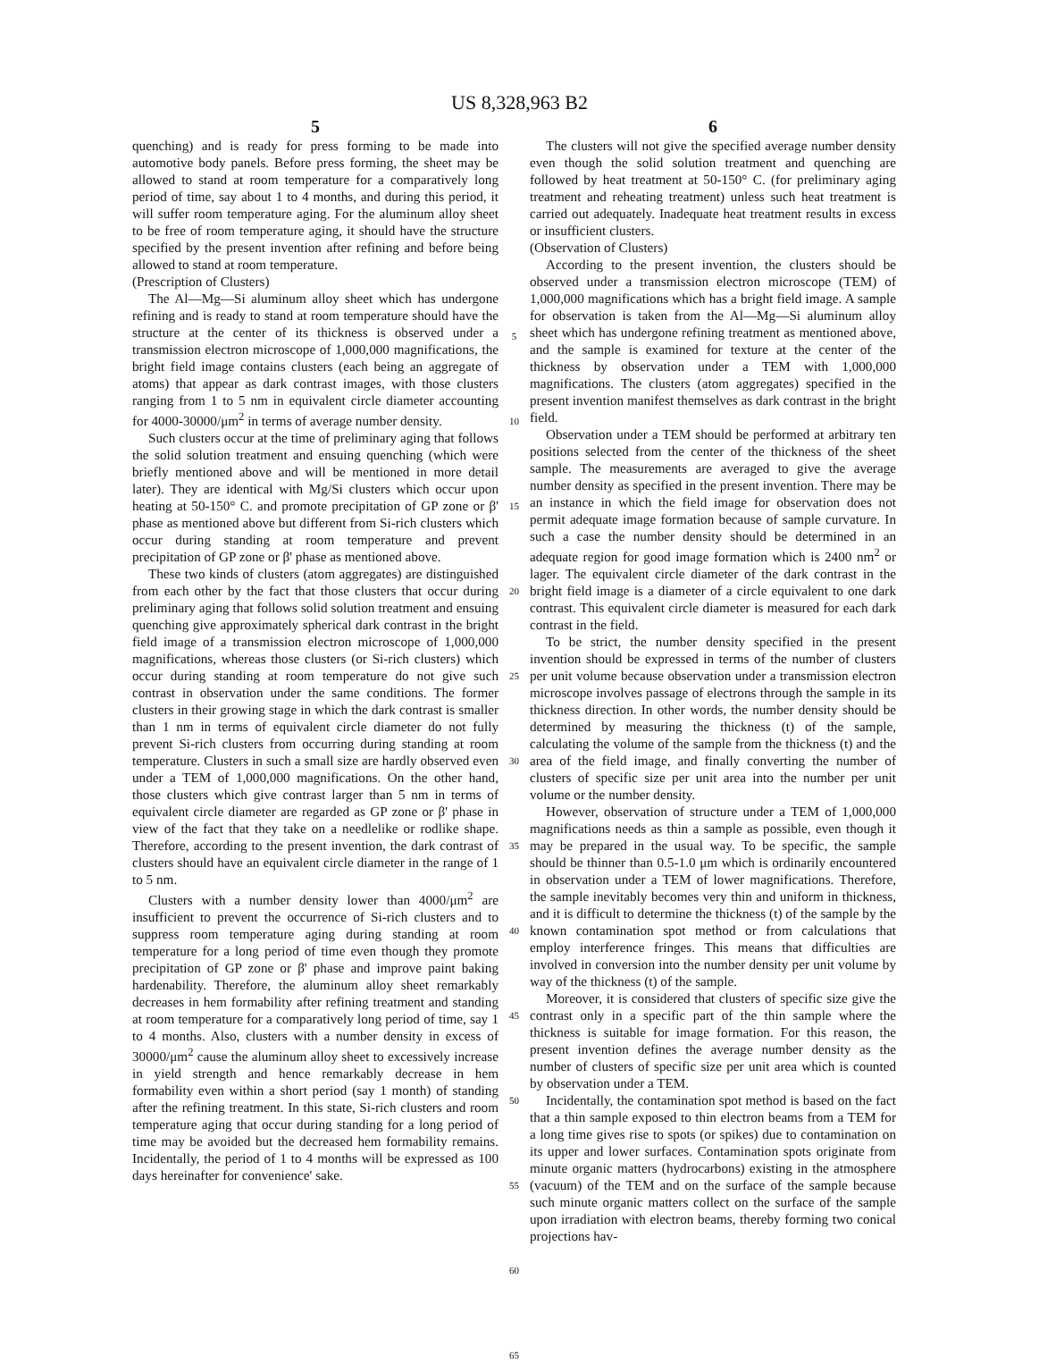US 8,328,963 B2
5
quenching) and is ready for press forming to be made into automotive body panels. Before press forming, the sheet may be allowed to stand at room temperature for a comparatively long period of time, say about 1 to 4 months, and during this period, it will suffer room temperature aging. For the aluminum alloy sheet to be free of room temperature aging, it should have the structure specified by the present invention after refining and before being allowed to stand at room temperature.
(Prescription of Clusters)
The Al—Mg—Si aluminum alloy sheet which has undergone refining and is ready to stand at room temperature should have the structure at the center of its thickness is observed under a transmission electron microscope of 1,000,000 magnifications, the bright field image contains clusters (each being an aggregate of atoms) that appear as dark contrast images, with those clusters ranging from 1 to 5 nm in equivalent circle diameter accounting for 4000-30000/μm<sup>2</sup> in terms of average number density.
Such clusters occur at the time of preliminary aging that follows the solid solution treatment and ensuing quenching (which were briefly mentioned above and will be mentioned in more detail later). They are identical with Mg/Si clusters which occur upon heating at 50-150° C. and promote precipitation of GP zone or β' phase as mentioned above but different from Si-rich clusters which occur during standing at room temperature and prevent precipitation of GP zone or β' phase as mentioned above.
These two kinds of clusters (atom aggregates) are distinguished from each other by the fact that those clusters that occur during preliminary aging that follows solid solution treatment and ensuing quenching give approximately spherical dark contrast in the bright field image of a transmission electron microscope of 1,000,000 magnifications, whereas those clusters (or Si-rich clusters) which occur during standing at room temperature do not give such contrast in observation under the same conditions. The former clusters in their growing stage in which the dark contrast is smaller than 1 nm in terms of equivalent circle diameter do not fully prevent Si-rich clusters from occurring during standing at room temperature. Clusters in such a small size are hardly observed even under a TEM of 1,000,000 magnifications. On the other hand, those clusters which give contrast larger than 5 nm in terms of equivalent circle diameter are regarded as GP zone or β' phase in view of the fact that they take on a needlelike or rodlike shape. Therefore, according to the present invention, the dark contrast of clusters should have an equivalent circle diameter in the range of 1 to 5 nm.
Clusters with a number density lower than 4000/μm<sup>2</sup> are insufficient to prevent the occurrence of Si-rich clusters and to suppress room temperature aging during standing at room temperature for a long period of time even though they promote precipitation of GP zone or β' phase and improve paint baking hardenability. Therefore, the aluminum alloy sheet remarkably decreases in hem formability after refining treatment and standing at room temperature for a comparatively long period of time, say 1 to 4 months. Also, clusters with a number density in excess of 30000/μm<sup>2</sup> cause the aluminum alloy sheet to excessively increase in yield strength and hence remarkably decrease in hem formability even within a short period (say 1 month) of standing after the refining treatment. In this state, Si-rich clusters and room temperature aging that occur during standing for a long period of time may be avoided but the decreased hem formability remains. Incidentally, the period of 1 to 4 months will be expressed as 100 days hereinafter for convenience' sake.
5
10
15
20
25
30
35
40
45
50
55
60
65
6
The clusters will not give the specified average number density even though the solid solution treatment and quenching are followed by heat treatment at 50-150° C. (for preliminary aging treatment and reheating treatment) unless such heat treatment is carried out adequately. Inadequate heat treatment results in excess or insufficient clusters.
(Observation of Clusters)
According to the present invention, the clusters should be observed under a transmission electron microscope (TEM) of 1,000,000 magnifications which has a bright field image. A sample for observation is taken from the Al—Mg—Si aluminum alloy sheet which has undergone refining treatment as mentioned above, and the sample is examined for texture at the center of the thickness by observation under a TEM with 1,000,000 magnifications. The clusters (atom aggregates) specified in the present invention manifest themselves as dark contrast in the bright field.
Observation under a TEM should be performed at arbitrary ten positions selected from the center of the thickness of the sheet sample. The measurements are averaged to give the average number density as specified in the present invention. There may be an instance in which the field image for observation does not permit adequate image formation because of sample curvature. In such a case the number density should be determined in an adequate region for good image formation which is 2400 nm<sup>2</sup> or lager. The equivalent circle diameter of the dark contrast in the bright field image is a diameter of a circle equivalent to one dark contrast. This equivalent circle diameter is measured for each dark contrast in the field.
To be strict, the number density specified in the present invention should be expressed in terms of the number of clusters per unit volume because observation under a transmission electron microscope involves passage of electrons through the sample in its thickness direction. In other words, the number density should be determined by measuring the thickness (t) of the sample, calculating the volume of the sample from the thickness (t) and the area of the field image, and finally converting the number of clusters of specific size per unit area into the number per unit volume or the number density.
However, observation of structure under a TEM of 1,000,000 magnifications needs as thin a sample as possible, even though it may be prepared in the usual way. To be specific, the sample should be thinner than 0.5-1.0 μm which is ordinarily encountered in observation under a TEM of lower magnifications. Therefore, the sample inevitably becomes very thin and uniform in thickness, and it is difficult to determine the thickness (t) of the sample by the known contamination spot method or from calculations that employ interference fringes. This means that difficulties are involved in conversion into the number density per unit volume by way of the thickness (t) of the sample.
Moreover, it is considered that clusters of specific size give the contrast only in a specific part of the thin sample where the thickness is suitable for image formation. For this reason, the present invention defines the average number density as the number of clusters of specific size per unit area which is counted by observation under a TEM.
Incidentally, the contamination spot method is based on the fact that a thin sample exposed to thin electron beams from a TEM for a long time gives rise to spots (or spikes) due to contamination on its upper and lower surfaces. Contamination spots originate from minute organic matters (hydrocarbons) existing in the atmosphere (vacuum) of the TEM and on the surface of the sample because such minute organic matters collect on the surface of the sample upon irradiation with electron beams, thereby forming two conical projections hav-